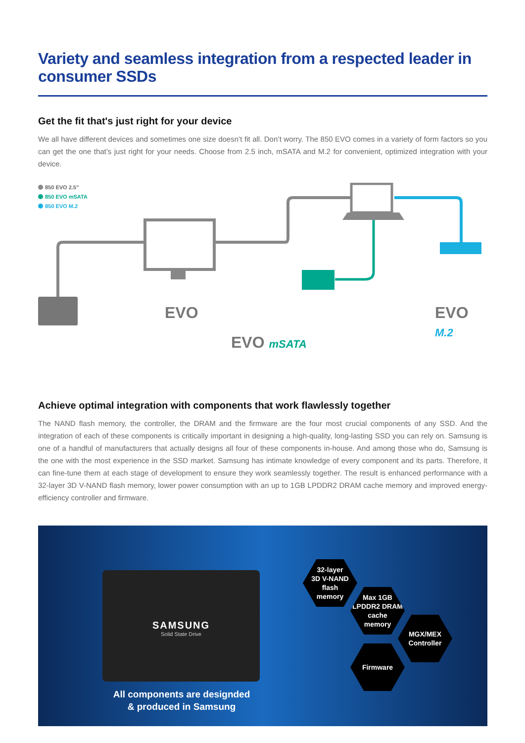Variety and seamless integration from a respected leader in consumer SSDs
Get the fit that's just right for your device
We all have different devices and sometimes one size doesn’t fit all. Don’t worry. The 850 EVO comes in a variety of form factors so you can get the one that’s just right for your needs. Choose from 2.5 inch, mSATA and M.2 for convenient, optimized integration with your device.
850 EVO 2.5”
850 EVO mSATA
850 EVO M.2
EVO
EVO mSATA
EVO M.2
Achieve optimal integration with components that work flawlessly together
The NAND flash memory, the controller, the DRAM and the firmware are the four most crucial components of any SSD. And the integration of each of these components is critically important in designing a high-quality, long-lasting SSD you can rely on. Samsung is one of a handful of manufacturers that actually designs all four of these components in-house. And among those who do, Samsung is the one with the most experience in the SSD market. Samsung has intimate knowledge of every component and its parts. Therefore, it can fine-tune them at each stage of development to ensure they work seamlessly together. The result is enhanced performance with a 32-layer 3D V-NAND flash memory, lower power consumption with an up to 1GB LPDDR2 DRAM cache memory and improved energy-efficiency controller and firmware.
SAMSUNG
Solid State Drive
32-layer
3D V-NAND
flash
memory
Max 1GB
LPDDR2 DRAM
cache
memory
MGX/MEX
Controller
Firmware
All components are designded
& produced in Samsung